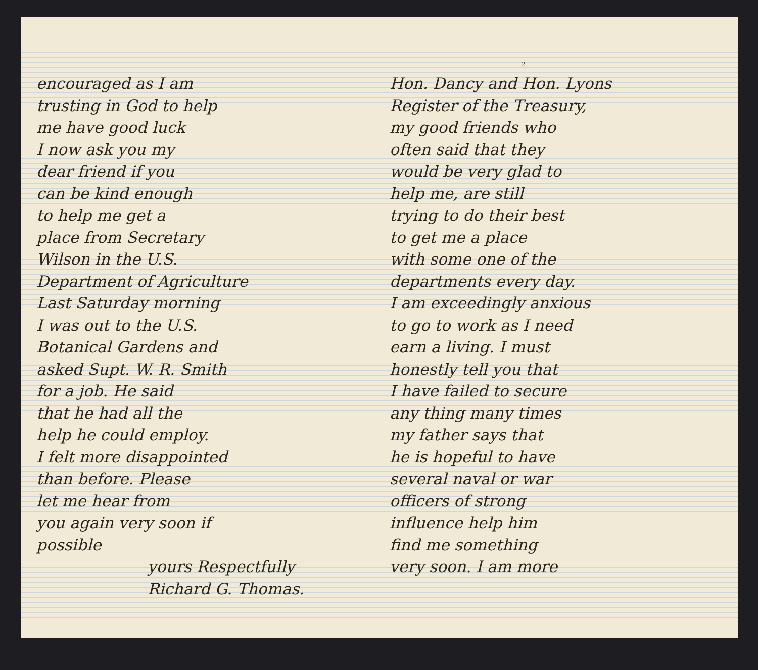2
encouraged as I am
trusting in God to help
me have good luck
I now ask you my
dear friend if you
can be kind enough
to help me get a
place from Secretary
Wilson in the U.S.
Department of Agriculture
Last Saturday morning
I was out to the U.S.
Botanical Gardens and
asked Supt. W. R. Smith
for a job. He said
that he had all the
help he could employ.
I felt more disappointed
than before. Please
let me hear from
you again very soon if
possible
yours Respectfully
Richard G. Thomas.
Hon. Dancy and Hon. Lyons
Register of the Treasury,
my good friends who
often said that they
would be very glad to
help me, are still
trying to do their best
to get me a place
with some one of the
departments every day.
I am exceedingly anxious
to go to work as I need
earn a living. I must
honestly tell you that
I have failed to secure
any thing many times
my father says that
he is hopeful to have
several naval or war
officers of strong
influence help him
find me something
very soon. I am more